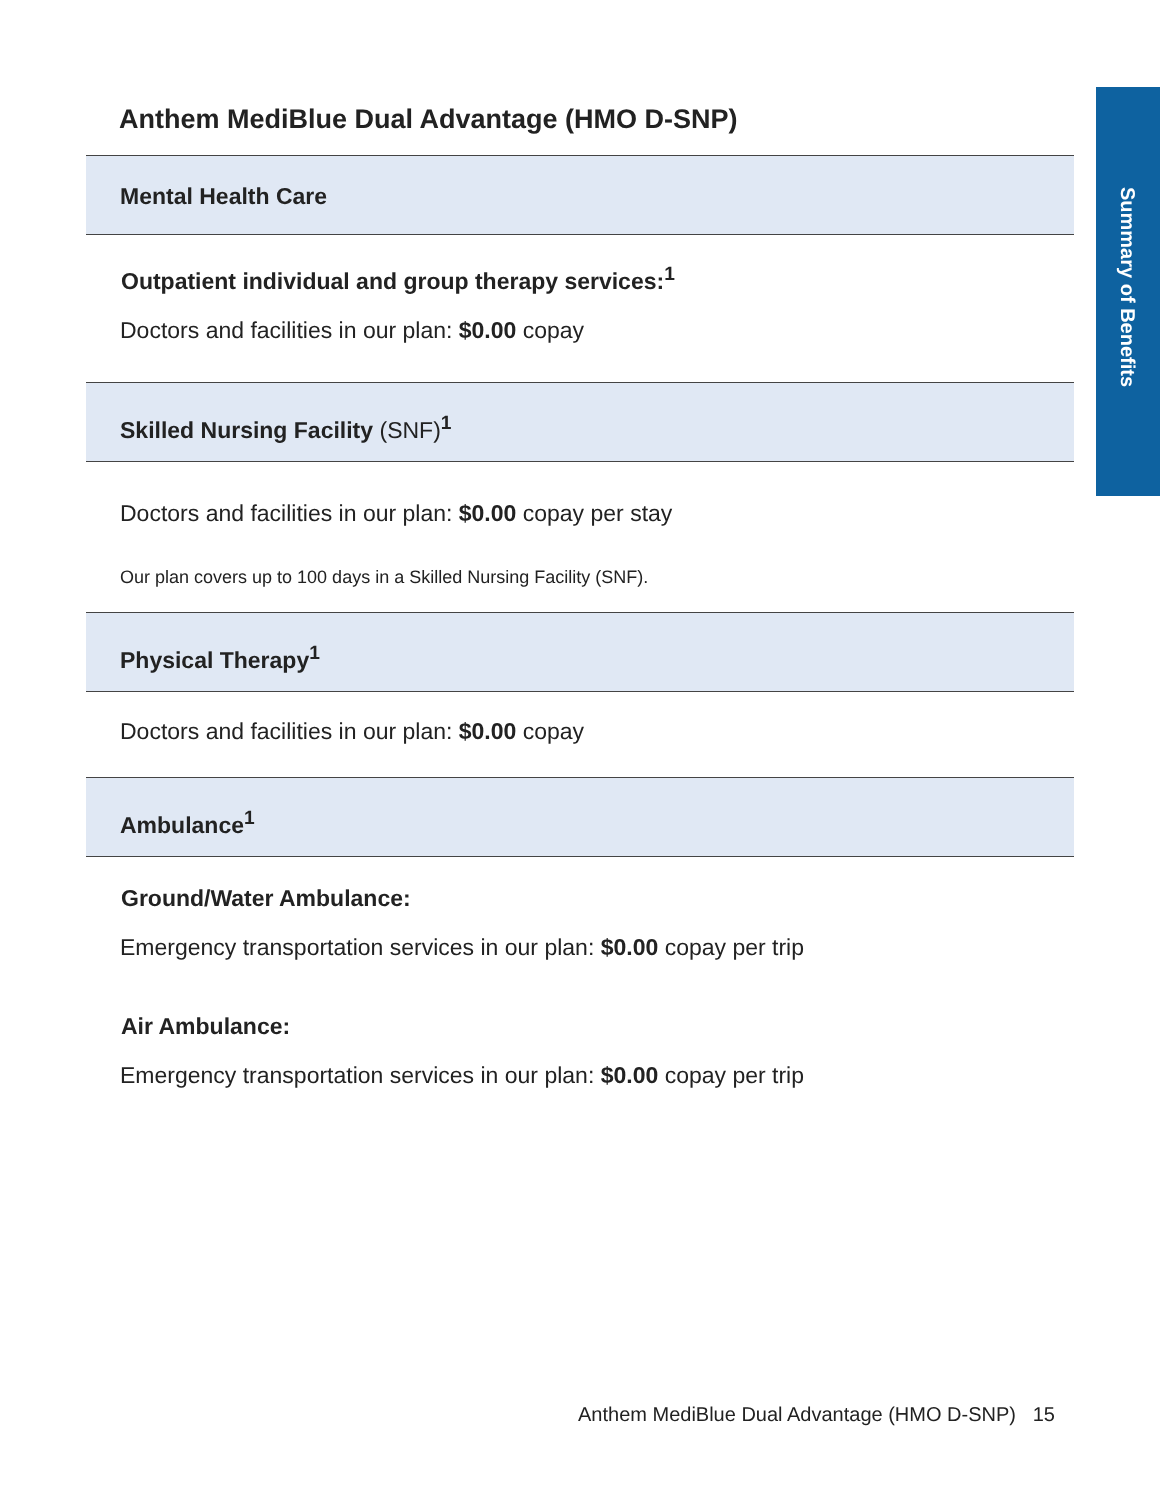Summary of Benefits
Anthem MediBlue Dual Advantage (HMO D-SNP)
Mental Health Care
Outpatient individual and group therapy services:<sup>1</sup>
Doctors and facilities in our plan: $0.00 copay
Skilled Nursing Facility (SNF)<sup>1</sup>
Doctors and facilities in our plan: $0.00 copay per stay
Our plan covers up to 100 days in a Skilled Nursing Facility (SNF).
Physical Therapy<sup>1</sup>
Doctors and facilities in our plan: $0.00 copay
Ambulance<sup>1</sup>
Ground/Water Ambulance:
Emergency transportation services in our plan: $0.00 copay per trip
Air Ambulance:
Emergency transportation services in our plan: $0.00 copay per trip
Anthem MediBlue Dual Advantage (HMO D-SNP) 15